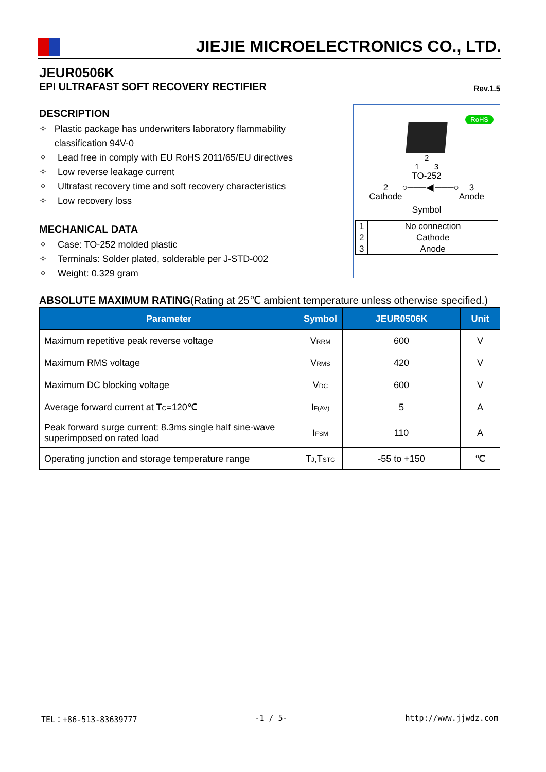JIEJIE MICROELECTRONICS CO., LTD.
JEUR0506K
EPI ULTRAFAST SOFT RECOVERY RECTIFIER Rev.1.5
DESCRIPTION
✧ Plastic package has underwriters laboratory flammability classification 94V-0
✧ Lead free in comply with EU RoHS 2011/65/EU directives
✧ Low reverse leakage current
✧ Ultrafast recovery time and soft recovery characteristics
✧ Low recovery loss
MECHANICAL DATA
✧ Case: TO-252 molded plastic
✧ Terminals: Solder plated, solderable per J-STD-002
✧ Weight: 0.329 gram
RoHS
2
1 3
TO-252
2
Cathode ○───◀|───○ 3
Anode
Symbol
| 1 | No connection |
| 2 | Cathode |
| 3 | Anode |
ABSOLUTE MAXIMUM RATING(Rating at 25℃ ambient temperature unless otherwise specified.)
| Parameter | Symbol | JEUR0506K | Unit |
| --- | --- | --- | --- |
| Maximum repetitive peak reverse voltage | V<sub>RRM</sub> | 600 | V |
| Maximum RMS voltage | V<sub>RMS</sub> | 420 | V |
| Maximum DC blocking voltage | V<sub>DC</sub> | 600 | V |
| Average forward current at T<sub>C</sub>=120℃ | I<sub>F(AV)</sub> | 5 | A |
| Peak forward surge current: 8.3ms single half sine-wave superimposed on rated load | I<sub>FSM</sub> | 110 | A |
| Operating junction and storage temperature range | T<sub>J</sub>,T<sub>STG</sub> | -55 to +150 | ℃ |
TEL：+86-513-83639777 -1 / 5- http://www.jjwdz.com